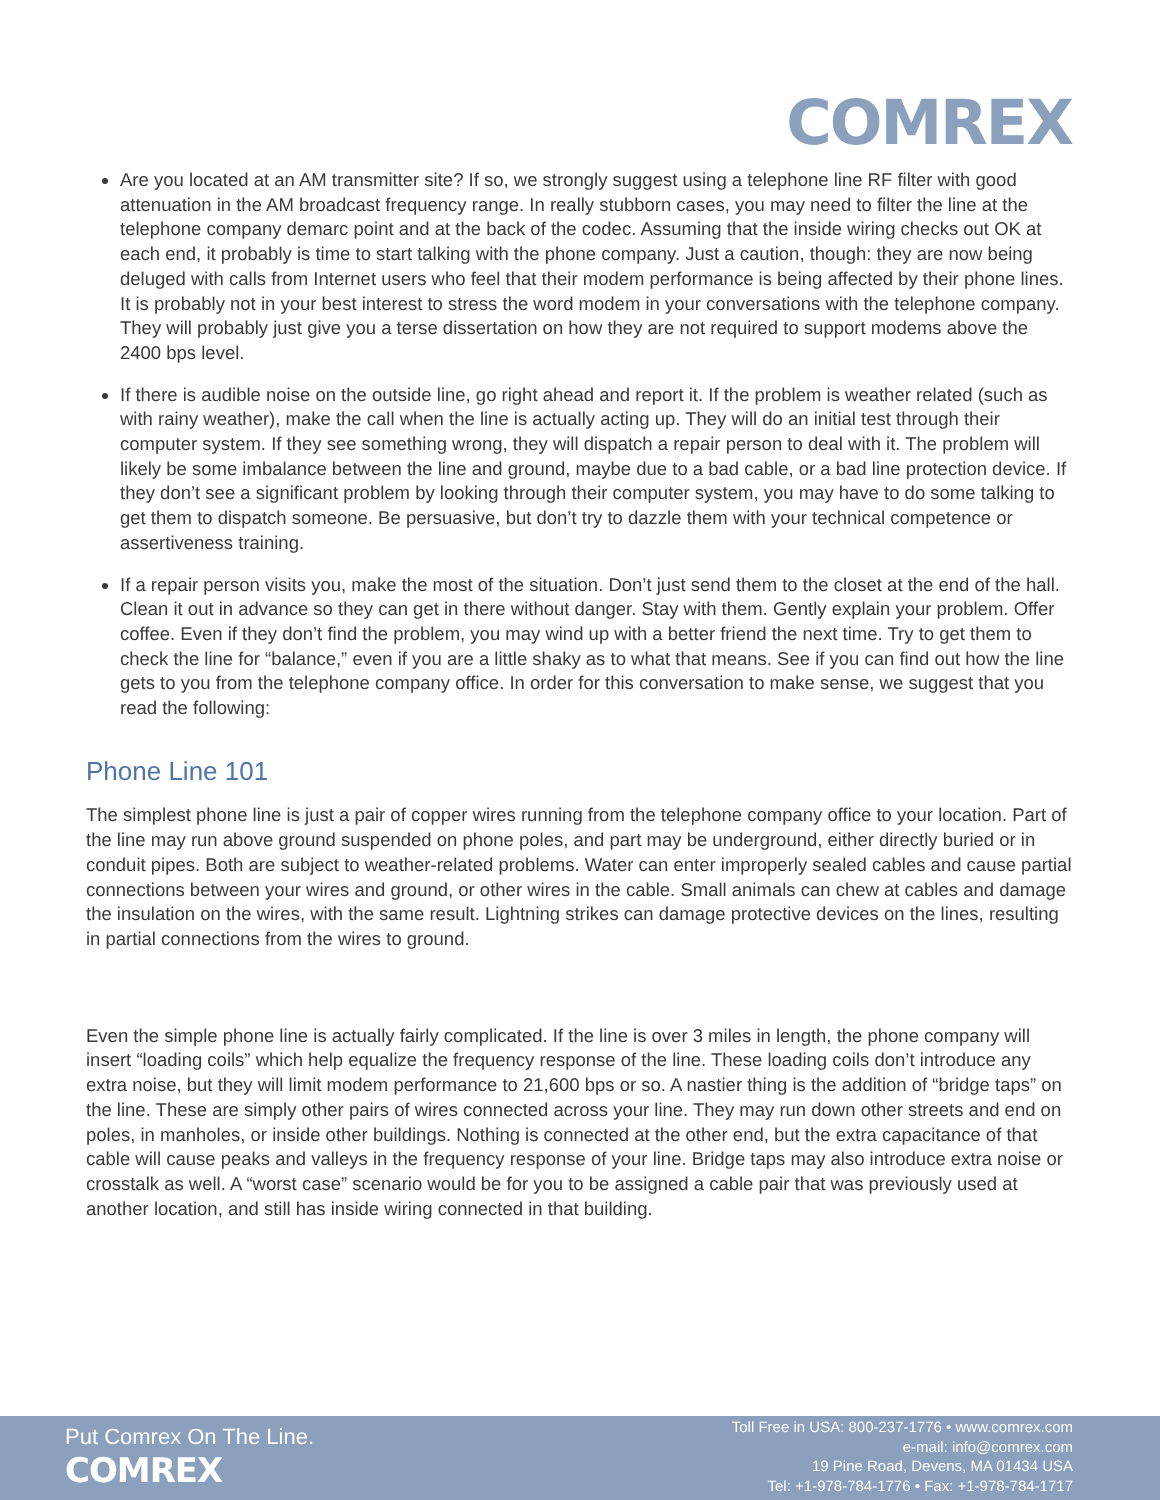COMREX
Are you located at an AM transmitter site? If so, we strongly suggest using a telephone line RF filter with good attenuation in the AM broadcast frequency range. In really stubborn cases, you may need to filter the line at the telephone company demarc point and at the back of the codec. Assuming that the inside wiring checks out OK at each end, it probably is time to start talking with the phone company. Just a caution, though: they are now being deluged with calls from Internet users who feel that their modem performance is being affected by their phone lines. It is probably not in your best interest to stress the word modem in your conversations with the telephone company. They will probably just give you a terse dissertation on how they are not required to support modems above the 2400 bps level.
If there is audible noise on the outside line, go right ahead and report it. If the problem is weather related (such as with rainy weather), make the call when the line is actually acting up. They will do an initial test through their computer system. If they see something wrong, they will dispatch a repair person to deal with it. The problem will likely be some imbalance between the line and ground, maybe due to a bad cable, or a bad line protection device. If they don’t see a significant problem by looking through their computer system, you may have to do some talking to get them to dispatch someone. Be persuasive, but don’t try to dazzle them with your technical competence or assertiveness training.
If a repair person visits you, make the most of the situation. Don’t just send them to the closet at the end of the hall. Clean it out in advance so they can get in there without danger. Stay with them. Gently explain your problem. Offer coffee. Even if they don’t find the problem, you may wind up with a better friend the next time. Try to get them to check the line for “balance,” even if you are a little shaky as to what that means. See if you can find out how the line gets to you from the telephone company office. In order for this conversation to make sense, we suggest that you read the following:
Phone Line 101
The simplest phone line is just a pair of copper wires running from the telephone company office to your location. Part of the line may run above ground suspended on phone poles, and part may be underground, either directly buried or in conduit pipes. Both are subject to weather-related problems. Water can enter improperly sealed cables and cause partial connections between your wires and ground, or other wires in the cable. Small animals can chew at cables and damage the insulation on the wires, with the same result. Lightning strikes can damage protective devices on the lines, resulting in partial connections from the wires to ground.
Even the simple phone line is actually fairly complicated. If the line is over 3 miles in length, the phone company will insert “loading coils” which help equalize the frequency response of the line. These loading coils don’t introduce any extra noise, but they will limit modem performance to 21,600 bps or so. A nastier thing is the addition of “bridge taps” on the line. These are simply other pairs of wires connected across your line. They may run down other streets and end on poles, in manholes, or inside other buildings. Nothing is connected at the other end, but the extra capacitance of that cable will cause peaks and valleys in the frequency response of your line. Bridge taps may also introduce extra noise or crosstalk as well. A “worst case” scenario would be for you to be assigned a cable pair that was previously used at another location, and still has inside wiring connected in that building.
Put Comrex On The Line.
COMREX
Toll Free in USA: 800-237-1776 • www.comrex.com
e-mail: info@comrex.com
19 Pine Road, Devens, MA 01434 USA
Tel: +1-978-784-1776 • Fax: +1-978-784-1717